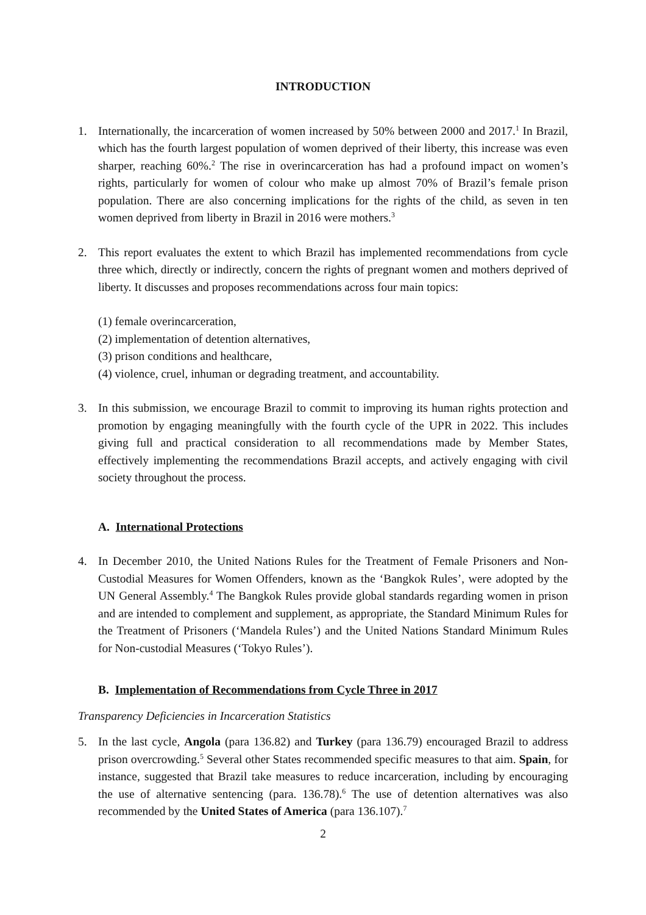INTRODUCTION
1. Internationally, the incarceration of women increased by 50% between 2000 and 2017.<sup>1</sup> In Brazil, which has the fourth largest population of women deprived of their liberty, this increase was even sharper, reaching 60%.<sup>2</sup> The rise in overincarceration has had a profound impact on women’s rights, particularly for women of colour who make up almost 70% of Brazil’s female prison population. There are also concerning implications for the rights of the child, as seven in ten women deprived from liberty in Brazil in 2016 were mothers.<sup>3</sup>
2. This report evaluates the extent to which Brazil has implemented recommendations from cycle three which, directly or indirectly, concern the rights of pregnant women and mothers deprived of liberty. It discusses and proposes recommendations across four main topics:
(1) female overincarceration,
(2) implementation of detention alternatives,
(3) prison conditions and healthcare,
(4) violence, cruel, inhuman or degrading treatment, and accountability.
3. In this submission, we encourage Brazil to commit to improving its human rights protection and promotion by engaging meaningfully with the fourth cycle of the UPR in 2022. This includes giving full and practical consideration to all recommendations made by Member States, effectively implementing the recommendations Brazil accepts, and actively engaging with civil society throughout the process.
A. International Protections
4. In December 2010, the United Nations Rules for the Treatment of Female Prisoners and Non-Custodial Measures for Women Offenders, known as the ‘Bangkok Rules’, were adopted by the UN General Assembly.<sup>4</sup> The Bangkok Rules provide global standards regarding women in prison and are intended to complement and supplement, as appropriate, the Standard Minimum Rules for the Treatment of Prisoners (‘Mandela Rules’) and the United Nations Standard Minimum Rules for Non-custodial Measures (‘Tokyo Rules’).
B. Implementation of Recommendations from Cycle Three in 2017
Transparency Deficiencies in Incarceration Statistics
5. In the last cycle, Angola (para 136.82) and Turkey (para 136.79) encouraged Brazil to address prison overcrowding.<sup>5</sup> Several other States recommended specific measures to that aim. Spain, for instance, suggested that Brazil take measures to reduce incarceration, including by encouraging the use of alternative sentencing (para. 136.78).<sup>6</sup> The use of detention alternatives was also recommended by the United States of America (para 136.107).<sup>7</sup>
2